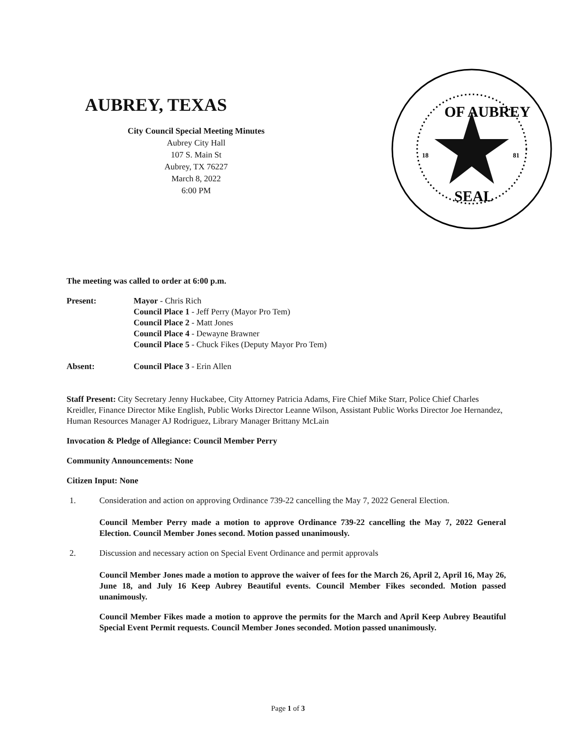AUBREY, TEXAS
City Council Special Meeting Minutes
Aubrey City Hall
107 S. Main St
Aubrey, TX 76227
March 8, 2022
6:00 PM
OF AUBREY
SEAL
18
81
The meeting was called to order at 6:00 p.m.
Present: Mayor - Chris Rich
Council Place 1 - Jeff Perry (Mayor Pro Tem)
Council Place 2 - Matt Jones
Council Place 4 - Dewayne Brawner
Council Place 5 - Chuck Fikes (Deputy Mayor Pro Tem)
Absent: Council Place 3 - Erin Allen
Staff Present: City Secretary Jenny Huckabee, City Attorney Patricia Adams, Fire Chief Mike Starr, Police Chief Charles Kreidler, Finance Director Mike English, Public Works Director Leanne Wilson, Assistant Public Works Director Joe Hernandez, Human Resources Manager AJ Rodriguez, Library Manager Brittany McLain
Invocation & Pledge of Allegiance: Council Member Perry
Community Announcements: None
Citizen Input: None
1. Consideration and action on approving Ordinance 739-22 cancelling the May 7, 2022 General Election.
Council Member Perry made a motion to approve Ordinance 739-22 cancelling the May 7, 2022 General Election. Council Member Jones second. Motion passed unanimously.
2. Discussion and necessary action on Special Event Ordinance and permit approvals
Council Member Jones made a motion to approve the waiver of fees for the March 26, April 2, April 16, May 26, June 18, and July 16 Keep Aubrey Beautiful events. Council Member Fikes seconded. Motion passed unanimously.
Council Member Fikes made a motion to approve the permits for the March and April Keep Aubrey Beautiful Special Event Permit requests. Council Member Jones seconded. Motion passed unanimously.
Page 1 of 3